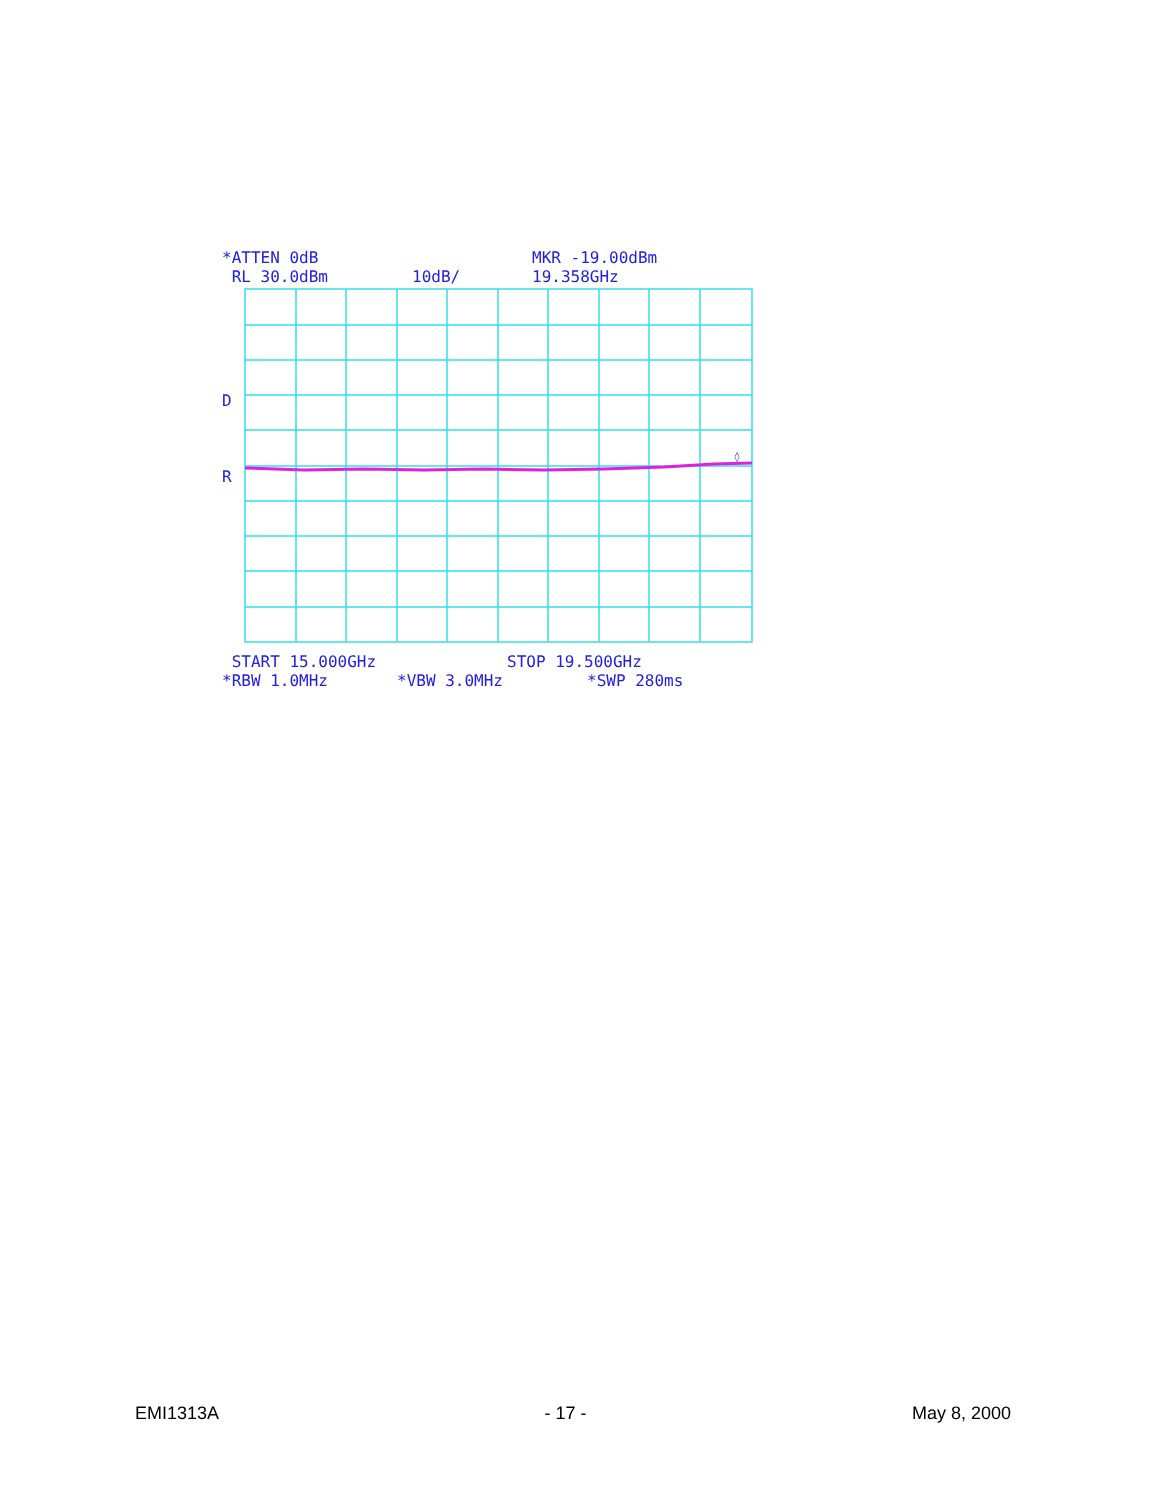*ATTEN 0dB MKR -19.00dBm
RL 30.0dBm 10dB/ 19.358GHz
D
R
◊
START 15.000GHz STOP 19.500GHz
*RBW 1.0MHz *VBW 3.0MHz *SWP 280ms
EMI1313A - 17 - May 8, 2000